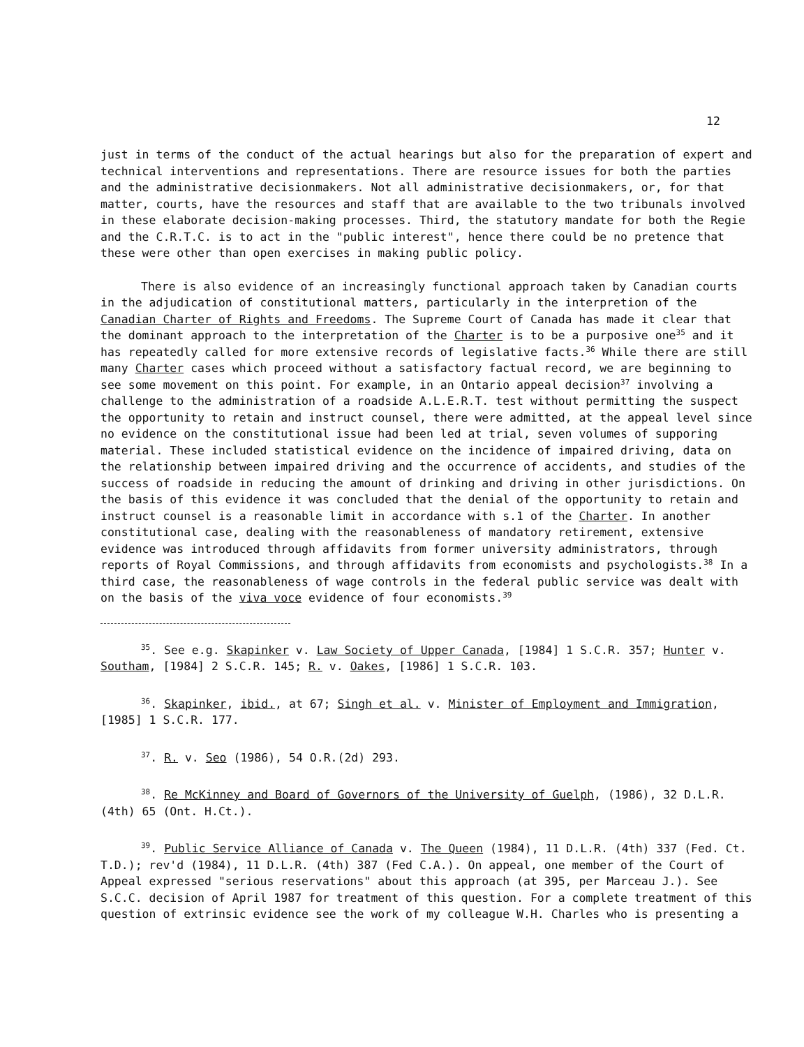12
just in terms of the conduct of the actual hearings but also for the preparation of expert and technical interventions and representations. There are resource issues for both the parties and the administrative decisionmakers. Not all administrative decisionmakers, or, for that matter, courts, have the resources and staff that are available to the two tribunals involved in these elaborate decision-making processes. Third, the statutory mandate for both the Regie and the C.R.T.C. is to act in the "public interest", hence there could be no pretence that these were other than open exercises in making public policy.
There is also evidence of an increasingly functional approach taken by Canadian courts in the adjudication of constitutional matters, particularly in the interpretion of the Canadian Charter of Rights and Freedoms. The Supreme Court of Canada has made it clear that the dominant approach to the interpretation of the Charter is to be a purposive one<sup>35</sup> and it has repeatedly called for more extensive records of legislative facts.<sup>36</sup> While there are still many Charter cases which proceed without a satisfactory factual record, we are beginning to see some movement on this point. For example, in an Ontario appeal decision<sup>37</sup> involving a challenge to the administration of a roadside A.L.E.R.T. test without permitting the suspect the opportunity to retain and instruct counsel, there were admitted, at the appeal level since no evidence on the constitutional issue had been led at trial, seven volumes of supporing material. These included statistical evidence on the incidence of impaired driving, data on the relationship between impaired driving and the occurrence of accidents, and studies of the success of roadside in reducing the amount of drinking and driving in other jurisdictions. On the basis of this evidence it was concluded that the denial of the opportunity to retain and instruct counsel is a reasonable limit in accordance with s.1 of the Charter. In another constitutional case, dealing with the reasonableness of mandatory retirement, extensive evidence was introduced through affidavits from former university administrators, through reports of Royal Commissions, and through affidavits from economists and psychologists.<sup>38</sup> In a third case, the reasonableness of wage controls in the federal public service was dealt with on the basis of the viva voce evidence of four economists.<sup>39</sup>
<sup>35</sup>. See e.g. Skapinker v. Law Society of Upper Canada, [1984] 1 S.C.R. 357; Hunter v. Southam, [1984] 2 S.C.R. 145; R. v. Oakes, [1986] 1 S.C.R. 103.
<sup>36</sup>. Skapinker, ibid., at 67; Singh et al. v. Minister of Employment and Immigration, [1985] 1 S.C.R. 177.
<sup>37</sup>. R. v. Seo (1986), 54 O.R.(2d) 293.
<sup>38</sup>. Re McKinney and Board of Governors of the University of Guelph, (1986), 32 D.L.R. (4th) 65 (Ont. H.Ct.).
<sup>39</sup>. Public Service Alliance of Canada v. The Queen (1984), 11 D.L.R. (4th) 337 (Fed. Ct. T.D.); rev'd (1984), 11 D.L.R. (4th) 387 (Fed C.A.). On appeal, one member of the Court of Appeal expressed "serious reservations" about this approach (at 395, per Marceau J.). See S.C.C. decision of April 1987 for treatment of this question. For a complete treatment of this question of extrinsic evidence see the work of my colleague W.H. Charles who is presenting a